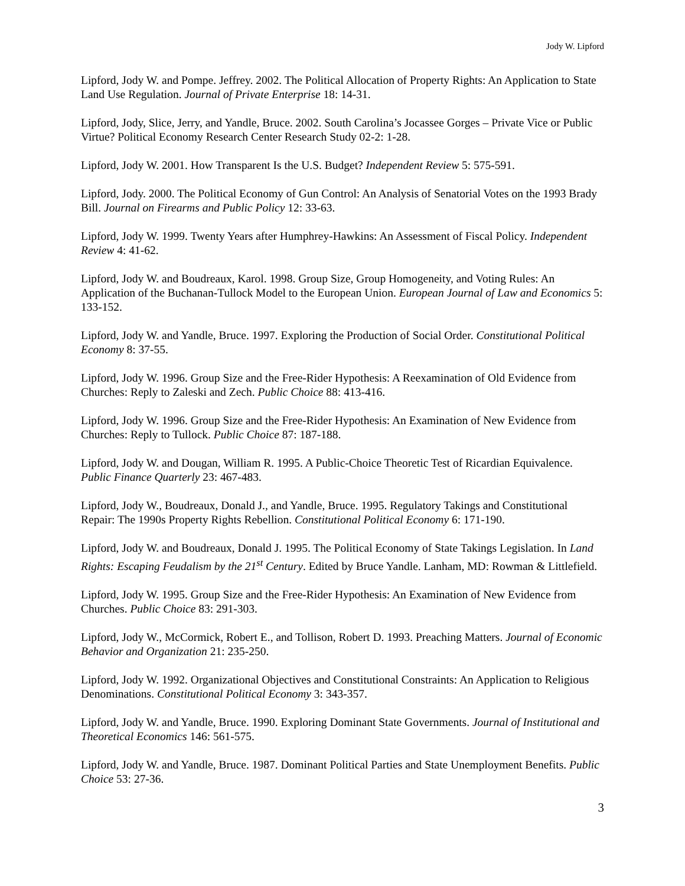Jody W. Lipford
Lipford, Jody W. and Pompe. Jeffrey. 2002. The Political Allocation of Property Rights: An Application to State Land Use Regulation. Journal of Private Enterprise 18: 14-31.
Lipford, Jody, Slice, Jerry, and Yandle, Bruce. 2002. South Carolina’s Jocassee Gorges – Private Vice or Public Virtue? Political Economy Research Center Research Study 02-2: 1-28.
Lipford, Jody W. 2001. How Transparent Is the U.S. Budget? Independent Review 5: 575-591.
Lipford, Jody. 2000. The Political Economy of Gun Control: An Analysis of Senatorial Votes on the 1993 Brady Bill. Journal on Firearms and Public Policy 12: 33-63.
Lipford, Jody W. 1999. Twenty Years after Humphrey-Hawkins: An Assessment of Fiscal Policy. Independent Review 4: 41-62.
Lipford, Jody W. and Boudreaux, Karol. 1998. Group Size, Group Homogeneity, and Voting Rules: An Application of the Buchanan-Tullock Model to the European Union. European Journal of Law and Economics 5: 133-152.
Lipford, Jody W. and Yandle, Bruce. 1997. Exploring the Production of Social Order. Constitutional Political Economy 8: 37-55.
Lipford, Jody W. 1996. Group Size and the Free-Rider Hypothesis: A Reexamination of Old Evidence from Churches: Reply to Zaleski and Zech. Public Choice 88: 413-416.
Lipford, Jody W. 1996. Group Size and the Free-Rider Hypothesis: An Examination of New Evidence from Churches: Reply to Tullock. Public Choice 87: 187-188.
Lipford, Jody W. and Dougan, William R. 1995. A Public-Choice Theoretic Test of Ricardian Equivalence. Public Finance Quarterly 23: 467-483.
Lipford, Jody W., Boudreaux, Donald J., and Yandle, Bruce. 1995. Regulatory Takings and Constitutional Repair: The 1990s Property Rights Rebellion. Constitutional Political Economy 6: 171-190.
Lipford, Jody W. and Boudreaux, Donald J. 1995. The Political Economy of State Takings Legislation. In Land Rights: Escaping Feudalism by the 21<sup>st</sup> Century. Edited by Bruce Yandle. Lanham, MD: Rowman & Littlefield.
Lipford, Jody W. 1995. Group Size and the Free-Rider Hypothesis: An Examination of New Evidence from Churches. Public Choice 83: 291-303.
Lipford, Jody W., McCormick, Robert E., and Tollison, Robert D. 1993. Preaching Matters. Journal of Economic Behavior and Organization 21: 235-250.
Lipford, Jody W. 1992. Organizational Objectives and Constitutional Constraints: An Application to Religious Denominations. Constitutional Political Economy 3: 343-357.
Lipford, Jody W. and Yandle, Bruce. 1990. Exploring Dominant State Governments. Journal of Institutional and Theoretical Economics 146: 561-575.
Lipford, Jody W. and Yandle, Bruce. 1987. Dominant Political Parties and State Unemployment Benefits. Public Choice 53: 27-36.
3